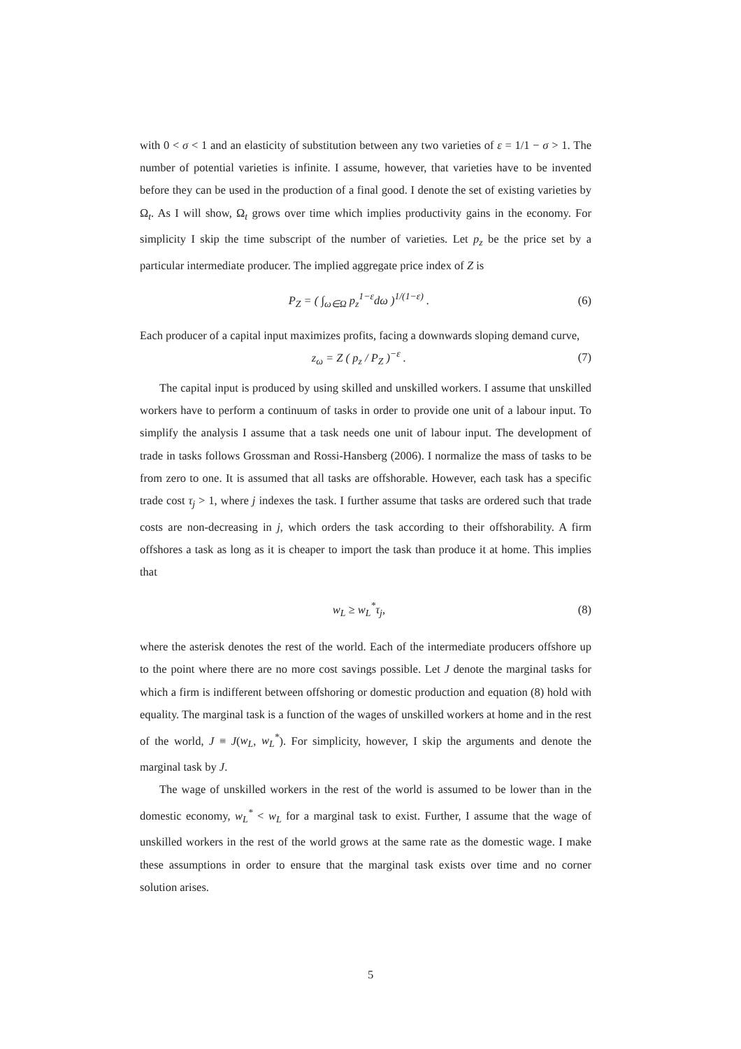with 0 < σ < 1 and an elasticity of substitution between any two varieties of ε = 1/1 − σ > 1. The number of potential varieties is infinite. I assume, however, that varieties have to be invented before they can be used in the production of a final good. I denote the set of existing varieties by Ω<sub>t</sub>. As I will show, Ω<sub>t</sub> grows over time which implies productivity gains in the economy. For simplicity I skip the time subscript of the number of varieties. Let p<sub>z</sub> be the price set by a particular intermediate producer. The implied aggregate price index of Z is
P<sub>Z</sub> = ( ∫<sub>ω∈Ω</sub> p<sub>z</sub><sup>1−ε</sup>dω )<sup>1/(1−ε)</sup> . (6)
Each producer of a capital input maximizes profits, facing a downwards sloping demand curve,
z<sub>ω</sub> = Z ( p<sub>z</sub> / P<sub>Z</sub> )<sup>−ε</sup> . (7)
The capital input is produced by using skilled and unskilled workers. I assume that unskilled workers have to perform a continuum of tasks in order to provide one unit of a labour input. To simplify the analysis I assume that a task needs one unit of labour input. The development of trade in tasks follows Grossman and Rossi-Hansberg (2006). I normalize the mass of tasks to be from zero to one. It is assumed that all tasks are offshorable. However, each task has a specific trade cost τ<sub>j</sub> > 1, where j indexes the task. I further assume that tasks are ordered such that trade costs are non-decreasing in j, which orders the task according to their offshorability. A firm offshores a task as long as it is cheaper to import the task than produce it at home. This implies that
w<sub>L</sub> ≥ w<sub>L</sub><sup>*</sup>τ<sub>j</sub>, (8)
where the asterisk denotes the rest of the world. Each of the intermediate producers offshore up to the point where there are no more cost savings possible. Let J denote the marginal tasks for which a firm is indifferent between offshoring or domestic production and equation (8) hold with equality. The marginal task is a function of the wages of unskilled workers at home and in the rest of the world, J ≡ J(w<sub>L</sub>, w<sub>L</sub><sup>*</sup>). For simplicity, however, I skip the arguments and denote the marginal task by J.
The wage of unskilled workers in the rest of the world is assumed to be lower than in the domestic economy, w<sub>L</sub><sup>*</sup> < w<sub>L</sub> for a marginal task to exist. Further, I assume that the wage of unskilled workers in the rest of the world grows at the same rate as the domestic wage. I make these assumptions in order to ensure that the marginal task exists over time and no corner solution arises.
5